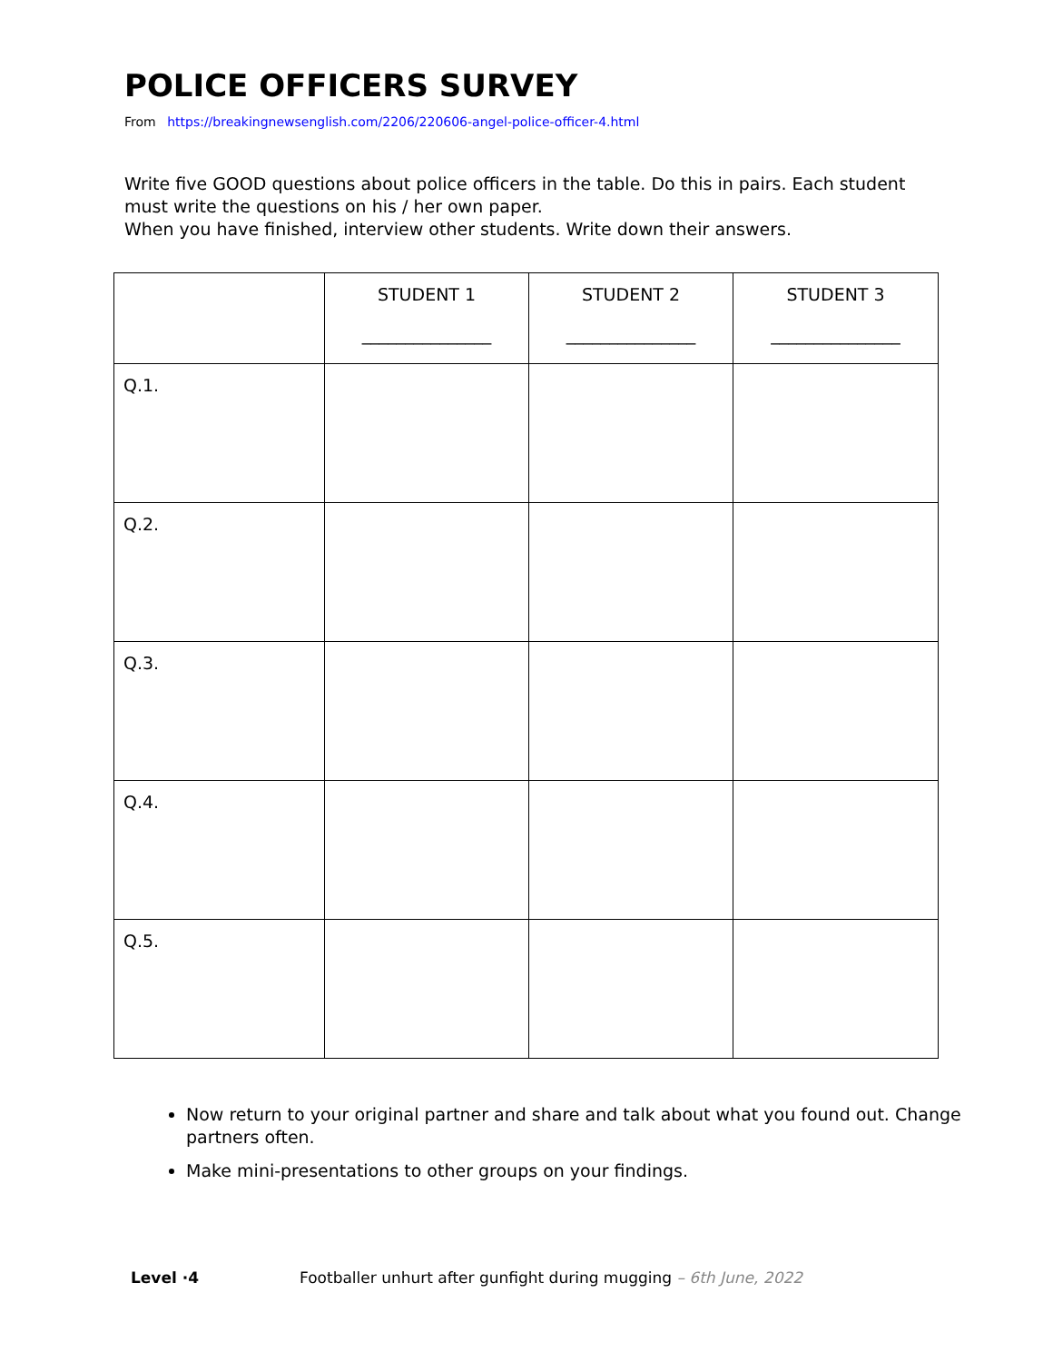POLICE OFFICERS SURVEY
From https://breakingnewsenglish.com/2206/220606-angel-police-officer-4.html
Write five GOOD questions about police officers in the table. Do this in pairs. Each student must write the questions on his / her own paper.
When you have finished, interview other students. Write down their answers.
| | STUDENT 1 _______________ | STUDENT 2 _______________ | STUDENT 3 _______________ |
| --- | --- | --- | --- |
| Q.1. | | | |
| Q.2. | | | |
| Q.3. | | | |
| Q.4. | | | |
| Q.5. | | | |
Now return to your original partner and share and talk about what you found out. Change partners often.
Make mini-presentations to other groups on your findings.
Level ·4 Footballer unhurt after gunfight during mugging – 6th June, 2022